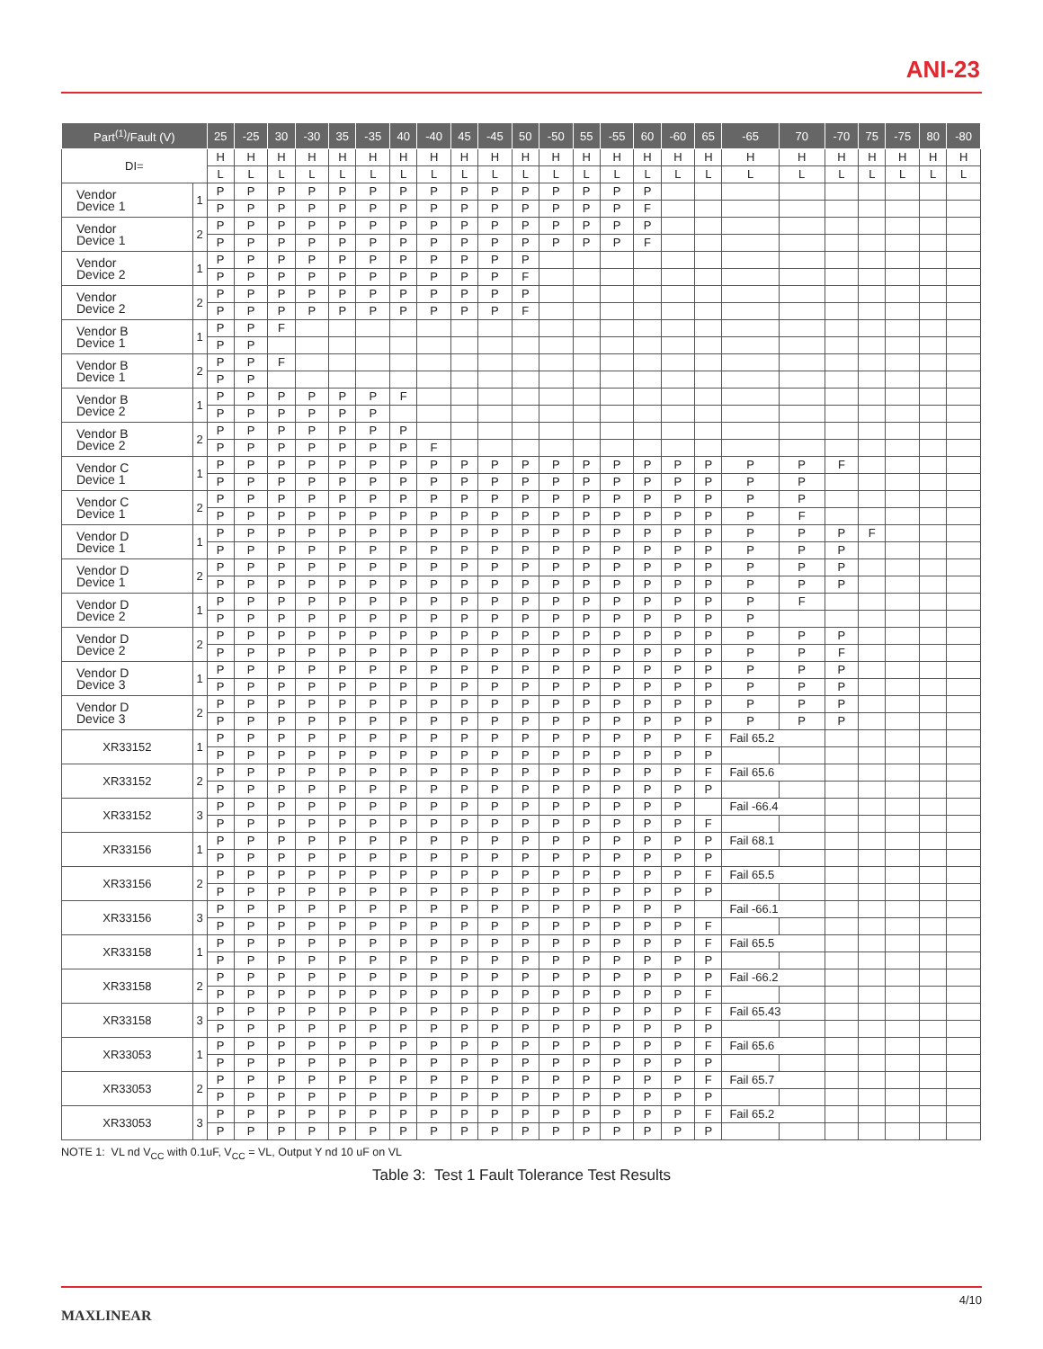ANI-23
| Part<sup>(1)</sup>/Fault (V) | | 25 | -25 | 30 | -30 | 35 | -35 | 40 | -40 | 45 | -45 | 50 | -50 | 55 | -55 | 60 | -60 | 65 | -65 | 70 | -70 | 75 | -75 | 80 | -80 |
| --- | --- | --- | --- | --- | --- | --- | --- | --- | --- | --- | --- | --- | --- | --- | --- | --- | --- | --- | --- | --- | --- | --- | --- | --- | --- |
| DI= | | H | H | H | H | H | H | H | H | H | H | H | H | H | H | H | H | H | H | H | H | H | H | H | H |
| | | L | L | L | L | L | L | L | L | L | L | L | L | L | L | L | L | L | L | L | L | L | L | L | L |
| Vendor Device 1 | 1 | P | P | P | P | P | P | P | P | P | P | P | P | P | P | P | | | | | | | | | |
| | | P | P | P | P | P | P | P | P | P | P | P | P | P | P | F | | | | | | | | | |
| Vendor Device 1 | 2 | P | P | P | P | P | P | P | P | P | P | P | P | P | P | P | | | | | | | | | |
| | | P | P | P | P | P | P | P | P | P | P | P | P | P | P | F | | | | | | | | | |
| Vendor Device 2 | 1 | P | P | P | P | P | P | P | P | P | P | P | | | | | | | | | | | | | |
| | | P | P | P | P | P | P | P | P | P | P | F | | | | | | | | | | | | | |
| Vendor Device 2 | 2 | P | P | P | P | P | P | P | P | P | P | P | | | | | | | | | | | | | |
| | | P | P | P | P | P | P | P | P | P | P | F | | | | | | | | | | | | | |
| Vendor B Device 1 | 1 | P | P | F | | | | | | | | | | | | | | | | | | | | | |
| | | P | P | | | | | | | | | | | | | | | | | | | | | | |
| Vendor B Device 1 | 2 | P | P | F | | | | | | | | | | | | | | | | | | | | | |
| | | P | P | | | | | | | | | | | | | | | | | | | | | | |
| Vendor B Device 2 | 1 | P | P | P | P | P | P | F | | | | | | | | | | | | | | | | | |
| | | P | P | P | P | P | P | | | | | | | | | | | | | | | | | | |
| Vendor B Device 2 | 2 | P | P | P | P | P | P | P | | | | | | | | | | | | | | | | | |
| | | P | P | P | P | P | P | P | F | | | | | | | | | | | | | | | | |
| Vendor C Device 1 | 1 | P | P | P | P | P | P | P | P | P | P | P | P | P | P | P | P | P | P | P | F | | | | |
| | | P | P | P | P | P | P | P | P | P | P | P | P | P | P | P | P | P | P | P | | | | | |
| Vendor C Device 1 | 2 | P | P | P | P | P | P | P | P | P | P | P | P | P | P | P | P | P | P | P | | | | | |
| | | P | P | P | P | P | P | P | P | P | P | P | P | P | P | P | P | P | P | F | | | | | |
| Vendor D Device 1 | 1 | P | P | P | P | P | P | P | P | P | P | P | P | P | P | P | P | P | P | P | P | F | | | |
| | | P | P | P | P | P | P | P | P | P | P | P | P | P | P | P | P | P | P | P | P | | | | |
| Vendor D Device 1 | 2 | P | P | P | P | P | P | P | P | P | P | P | P | P | P | P | P | P | P | P | P | | | | |
| | | P | P | P | P | P | P | P | P | P | P | P | P | P | P | P | P | P | P | P | P | | | | |
| Vendor D Device 2 | 1 | P | P | P | P | P | P | P | P | P | P | P | P | P | P | P | P | P | P | F | | | | | |
| | | P | P | P | P | P | P | P | P | P | P | P | P | P | P | P | P | P | P | | | | | | |
| Vendor D Device 2 | 2 | P | P | P | P | P | P | P | P | P | P | P | P | P | P | P | P | P | P | P | P | | | | |
| | | P | P | P | P | P | P | P | P | P | P | P | P | P | P | P | P | P | P | P | F | | | | |
| Vendor D Device 3 | 1 | P | P | P | P | P | P | P | P | P | P | P | P | P | P | P | P | P | P | P | P | | | | |
| | | P | P | P | P | P | P | P | P | P | P | P | P | P | P | P | P | P | P | P | P | | | | |
| Vendor D Device 3 | 2 | P | P | P | P | P | P | P | P | P | P | P | P | P | P | P | P | P | P | P | P | | | | |
| | | P | P | P | P | P | P | P | P | P | P | P | P | P | P | P | P | P | P | P | P | | | | |
| XR33152 | 1 | P | P | P | P | P | P | P | P | P | P | P | P | P | P | P | P | F | Fail 65.2 | | | | | | |
| | | P | P | P | P | P | P | P | P | P | P | P | P | P | P | P | P | P | | | | | | | |
| XR33152 | 2 | P | P | P | P | P | P | P | P | P | P | P | P | P | P | P | P | F | Fail 65.6 | | | | | | |
| | | P | P | P | P | P | P | P | P | P | P | P | P | P | P | P | P | P | | | | | | | |
| XR33152 | 3 | P | P | P | P | P | P | P | P | P | P | P | P | P | P | P | P | | Fail -66.4 | | | | | | |
| | | P | P | P | P | P | P | P | P | P | P | P | P | P | P | P | P | F | | | | | | | |
| XR33156 | 1 | P | P | P | P | P | P | P | P | P | P | P | P | P | P | P | P | P | Fail 68.1 | | | | | | |
| | | P | P | P | P | P | P | P | P | P | P | P | P | P | P | P | P | P | | | | | | | |
| XR33156 | 2 | P | P | P | P | P | P | P | P | P | P | P | P | P | P | P | P | F | Fail 65.5 | | | | | | |
| | | P | P | P | P | P | P | P | P | P | P | P | P | P | P | P | P | P | | | | | | | |
| XR33156 | 3 | P | P | P | P | P | P | P | P | P | P | P | P | P | P | P | P | | Fail -66.1 | | | | | | |
| | | P | P | P | P | P | P | P | P | P | P | P | P | P | P | P | P | F | | | | | | | |
| XR33158 | 1 | P | P | P | P | P | P | P | P | P | P | P | P | P | P | P | P | F | Fail 65.5 | | | | | | |
| | | P | P | P | P | P | P | P | P | P | P | P | P | P | P | P | P | P | | | | | | | |
| XR33158 | 2 | P | P | P | P | P | P | P | P | P | P | P | P | P | P | P | P | P | Fail -66.2 | | | | | | |
| | | P | P | P | P | P | P | P | P | P | P | P | P | P | P | P | P | F | | | | | | | |
| XR33158 | 3 | P | P | P | P | P | P | P | P | P | P | P | P | P | P | P | P | F | Fail 65.43 | | | | | | |
| | | P | P | P | P | P | P | P | P | P | P | P | P | P | P | P | P | P | | | | | | | |
| XR33053 | 1 | P | P | P | P | P | P | P | P | P | P | P | P | P | P | P | P | F | Fail 65.6 | | | | | | |
| | | P | P | P | P | P | P | P | P | P | P | P | P | P | P | P | P | P | | | | | | | |
| XR33053 | 2 | P | P | P | P | P | P | P | P | P | P | P | P | P | P | P | P | F | Fail 65.7 | | | | | | |
| | | P | P | P | P | P | P | P | P | P | P | P | P | P | P | P | P | P | | | | | | | |
| XR33053 | 3 | P | P | P | P | P | P | P | P | P | P | P | P | P | P | P | P | F | Fail 65.2 | | | | | | |
| | | P | P | P | P | P | P | P | P | P | P | P | P | P | P | P | P | P | | | | | | | |
NOTE 1: VL nd V<sub>CC</sub> with 0.1uF, V<sub>CC</sub> = VL, Output Y nd 10 uF on VL
Table 3: Test 1 Fault Tolerance Test Results
MAXLINEAR
4/10